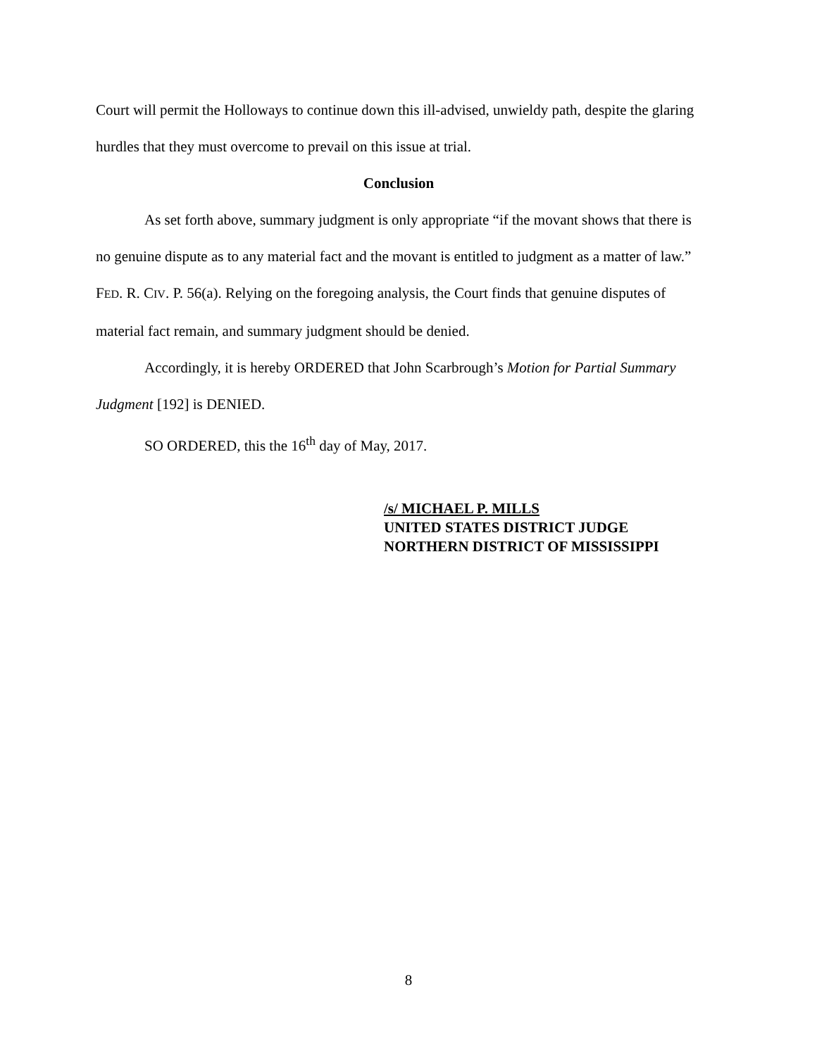Court will permit the Holloways to continue down this ill-advised, unwieldy path, despite the glaring hurdles that they must overcome to prevail on this issue at trial.
Conclusion
As set forth above, summary judgment is only appropriate “if the movant shows that there is no genuine dispute as to any material fact and the movant is entitled to judgment as a matter of law.” FED. R. CIV. P. 56(a). Relying on the foregoing analysis, the Court finds that genuine disputes of material fact remain, and summary judgment should be denied.
Accordingly, it is hereby ORDERED that John Scarbrough’s Motion for Partial Summary Judgment [192] is DENIED.
SO ORDERED, this the 16<sup>th</sup> day of May, 2017.
/s/ MICHAEL P. MILLS
UNITED STATES DISTRICT JUDGE
NORTHERN DISTRICT OF MISSISSIPPI
8